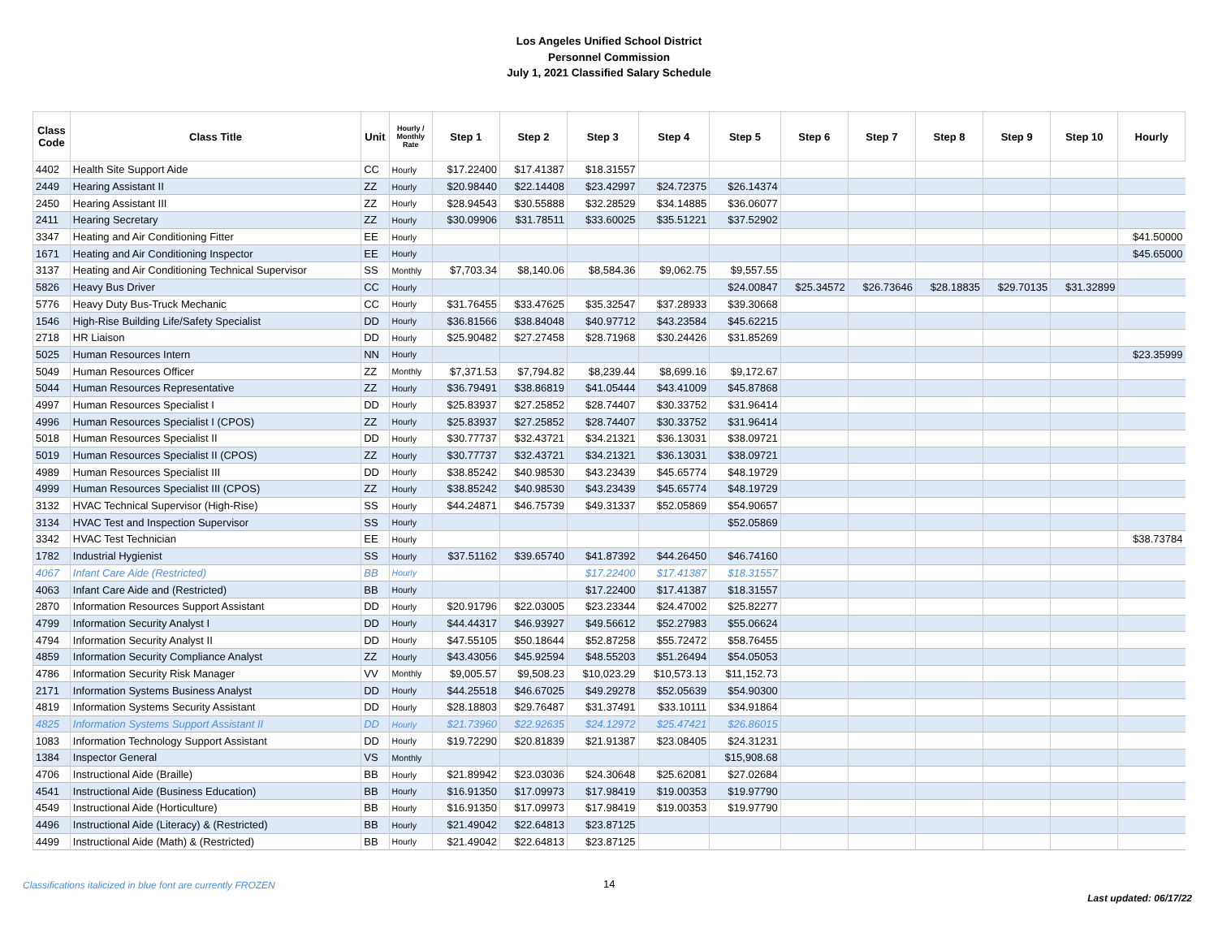Los Angeles Unified School District
Personnel Commission
July 1, 2021 Classified Salary Schedule
| Class Code | Class Title | Unit | Hourly / Monthly Rate | Step 1 | Step 2 | Step 3 | Step 4 | Step 5 | Step 6 | Step 7 | Step 8 | Step 9 | Step 10 | Hourly |
| --- | --- | --- | --- | --- | --- | --- | --- | --- | --- | --- | --- | --- | --- | --- |
| 4402 | Health Site Support Aide | CC | Hourly | $17.22400 | $17.41387 | $18.31557 | | | | | | | | |
| 2449 | Hearing Assistant II | ZZ | Hourly | $20.98440 | $22.14408 | $23.42997 | $24.72375 | $26.14374 | | | | | | |
| 2450 | Hearing Assistant III | ZZ | Hourly | $28.94543 | $30.55888 | $32.28529 | $34.14885 | $36.06077 | | | | | | |
| 2411 | Hearing Secretary | ZZ | Hourly | $30.09906 | $31.78511 | $33.60025 | $35.51221 | $37.52902 | | | | | | |
| 3347 | Heating and Air Conditioning Fitter | EE | Hourly | | | | | | | | | | | $41.50000 |
| 1671 | Heating and Air Conditioning Inspector | EE | Hourly | | | | | | | | | | | $45.65000 |
| 3137 | Heating and Air Conditioning Technical Supervisor | SS | Monthly | $7,703.34 | $8,140.06 | $8,584.36 | $9,062.75 | $9,557.55 | | | | | | |
| 5826 | Heavy Bus Driver | CC | Hourly | | | | | $24.00847 | $25.34572 | $26.73646 | $28.18835 | $29.70135 | $31.32899 | |
| 5776 | Heavy Duty Bus-Truck Mechanic | CC | Hourly | $31.76455 | $33.47625 | $35.32547 | $37.28933 | $39.30668 | | | | | | |
| 1546 | High-Rise Building Life/Safety Specialist | DD | Hourly | $36.81566 | $38.84048 | $40.97712 | $43.23584 | $45.62215 | | | | | | |
| 2718 | HR Liaison | DD | Hourly | $25.90482 | $27.27458 | $28.71968 | $30.24426 | $31.85269 | | | | | | |
| 5025 | Human Resources Intern | NN | Hourly | | | | | | | | | | | $23.35999 |
| 5049 | Human Resources Officer | ZZ | Monthly | $7,371.53 | $7,794.82 | $8,239.44 | $8,699.16 | $9,172.67 | | | | | | |
| 5044 | Human Resources Representative | ZZ | Hourly | $36.79491 | $38.86819 | $41.05444 | $43.41009 | $45.87868 | | | | | | |
| 4997 | Human Resources Specialist I | DD | Hourly | $25.83937 | $27.25852 | $28.74407 | $30.33752 | $31.96414 | | | | | | |
| 4996 | Human Resources Specialist I (CPOS) | ZZ | Hourly | $25.83937 | $27.25852 | $28.74407 | $30.33752 | $31.96414 | | | | | | |
| 5018 | Human Resources Specialist II | DD | Hourly | $30.77737 | $32.43721 | $34.21321 | $36.13031 | $38.09721 | | | | | | |
| 5019 | Human Resources Specialist II (CPOS) | ZZ | Hourly | $30.77737 | $32.43721 | $34.21321 | $36.13031 | $38.09721 | | | | | | |
| 4989 | Human Resources Specialist III | DD | Hourly | $38.85242 | $40.98530 | $43.23439 | $45.65774 | $48.19729 | | | | | | |
| 4999 | Human Resources Specialist III (CPOS) | ZZ | Hourly | $38.85242 | $40.98530 | $43.23439 | $45.65774 | $48.19729 | | | | | | |
| 3132 | HVAC Technical Supervisor (High-Rise) | SS | Hourly | $44.24871 | $46.75739 | $49.31337 | $52.05869 | $54.90657 | | | | | | |
| 3134 | HVAC Test and Inspection Supervisor | SS | Hourly | | | | | $52.05869 | | | | | | |
| 3342 | HVAC Test Technician | EE | Hourly | | | | | | | | | | | $38.73784 |
| 1782 | Industrial Hygienist | SS | Hourly | $37.51162 | $39.65740 | $41.87392 | $44.26450 | $46.74160 | | | | | | |
| 4067 | Infant Care Aide (Restricted) | BB | Hourly | | | $17.22400 | $17.41387 | $18.31557 | | | | | | |
| 4063 | Infant Care Aide and (Restricted) | BB | Hourly | | | $17.22400 | $17.41387 | $18.31557 | | | | | | |
| 2870 | Information Resources Support Assistant | DD | Hourly | $20.91796 | $22.03005 | $23.23344 | $24.47002 | $25.82277 | | | | | | |
| 4799 | Information Security Analyst I | DD | Hourly | $44.44317 | $46.93927 | $49.56612 | $52.27983 | $55.06624 | | | | | | |
| 4794 | Information Security Analyst II | DD | Hourly | $47.55105 | $50.18644 | $52.87258 | $55.72472 | $58.76455 | | | | | | |
| 4859 | Information Security Compliance Analyst | ZZ | Hourly | $43.43056 | $45.92594 | $48.55203 | $51.26494 | $54.05053 | | | | | | |
| 4786 | Information Security Risk Manager | VV | Monthly | $9,005.57 | $9,508.23 | $10,023.29 | $10,573.13 | $11,152.73 | | | | | | |
| 2171 | Information Systems Business Analyst | DD | Hourly | $44.25518 | $46.67025 | $49.29278 | $52.05639 | $54.90300 | | | | | | |
| 4819 | Information Systems Security Assistant | DD | Hourly | $28.18803 | $29.76487 | $31.37491 | $33.10111 | $34.91864 | | | | | | |
| 4825 | Information Systems Support Assistant II | DD | Hourly | $21.73960 | $22.92635 | $24.12972 | $25.47421 | $26.86015 | | | | | | |
| 1083 | Information Technology Support Assistant | DD | Hourly | $19.72290 | $20.81839 | $21.91387 | $23.08405 | $24.31231 | | | | | | |
| 1384 | Inspector General | VS | Monthly | | | | | $15,908.68 | | | | | | |
| 4706 | Instructional Aide (Braille) | BB | Hourly | $21.89942 | $23.03036 | $24.30648 | $25.62081 | $27.02684 | | | | | | |
| 4541 | Instructional Aide (Business Education) | BB | Hourly | $16.91350 | $17.09973 | $17.98419 | $19.00353 | $19.97790 | | | | | | |
| 4549 | Instructional Aide (Horticulture) | BB | Hourly | $16.91350 | $17.09973 | $17.98419 | $19.00353 | $19.97790 | | | | | | |
| 4496 | Instructional Aide (Literacy) & (Restricted) | BB | Hourly | $21.49042 | $22.64813 | $23.87125 | | | | | | | | |
| 4499 | Instructional Aide (Math) & (Restricted) | BB | Hourly | $21.49042 | $22.64813 | $23.87125 | | | | | | | | |
Classifications italicized in blue font are currently FROZEN
14
Last updated: 06/17/22